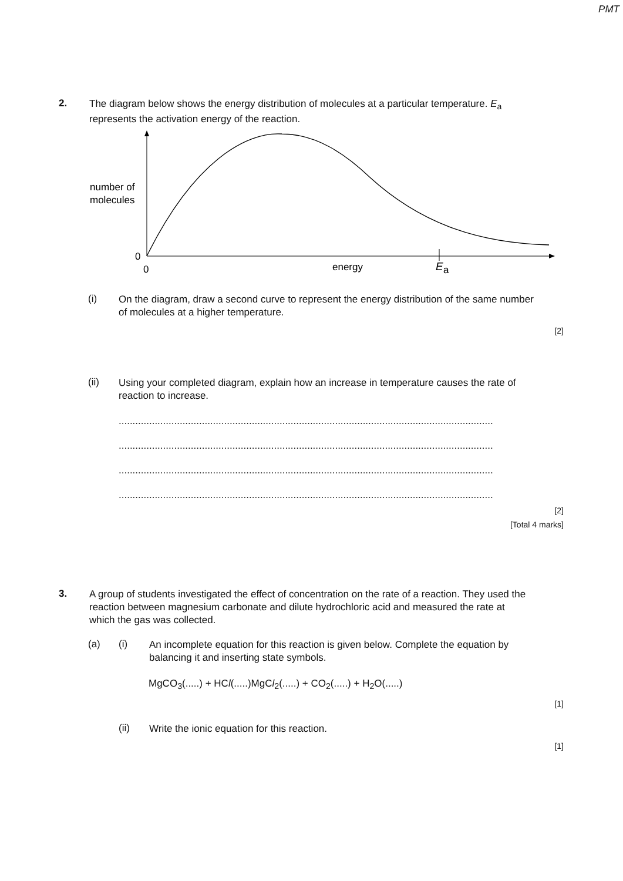PMT
2.
The diagram below shows the energy distribution of molecules at a particular temperature. E<sub>a</sub> represents the activation energy of the reaction.
number of
molecules
0
0
energy
E
a
(i)
On the diagram, draw a second curve to represent the energy distribution of the same number of molecules at a higher temperature.
[2]
(ii)
Using your completed diagram, explain how an increase in temperature causes the rate of reaction to increase.
.......................................................................................................................................
.......................................................................................................................................
.......................................................................................................................................
.......................................................................................................................................
[2]
[Total 4 marks]
3.
A group of students investigated the effect of concentration on the rate of a reaction. They used the reaction between magnesium carbonate and dilute hydrochloric acid and measured the rate at which the gas was collected.
(a) (i)
An incomplete equation for this reaction is given below. Complete the equation by balancing it and inserting state symbols.
MgCO<sub>3</sub>(.....) + HCl(.....)MgCl<sub>2</sub>(.....) + CO<sub>2</sub>(.....) + H<sub>2</sub>O(.....)
[1]
(ii)
Write the ionic equation for this reaction.
[1]